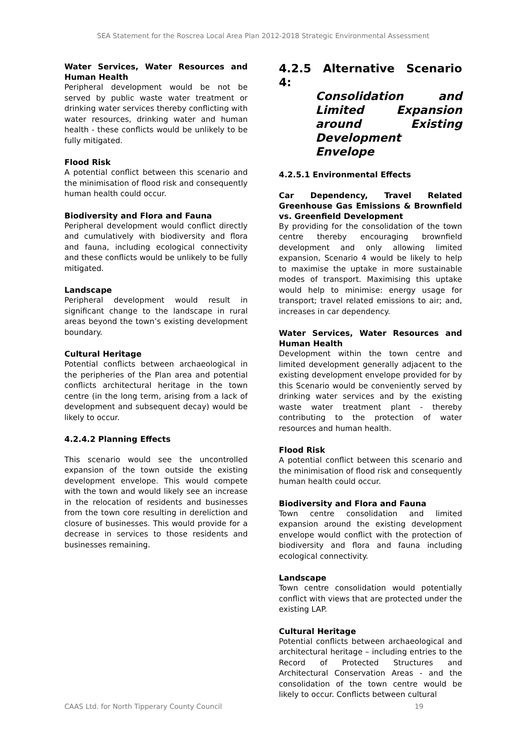SEA Statement for the Roscrea Local Area Plan 2012-2018 Strategic Environmental Assessment
Water Services, Water Resources and Human Health
Peripheral development would be not be served by public waste water treatment or drinking water services thereby conflicting with water resources, drinking water and human health - these conflicts would be unlikely to be fully mitigated.
Flood Risk
A potential conflict between this scenario and the minimisation of flood risk and consequently human health could occur.
Biodiversity and Flora and Fauna
Peripheral development would conflict directly and cumulatively with biodiversity and flora and fauna, including ecological connectivity and these conflicts would be unlikely to be fully mitigated.
Landscape
Peripheral development would result in significant change to the landscape in rural areas beyond the town’s existing development boundary.
Cultural Heritage
Potential conflicts between archaeological in the peripheries of the Plan area and potential conflicts architectural heritage in the town centre (in the long term, arising from a lack of development and subsequent decay) would be likely to occur.
4.2.4.2 Planning Effects
This scenario would see the uncontrolled expansion of the town outside the existing development envelope. This would compete with the town and would likely see an increase in the relocation of residents and businesses from the town core resulting in dereliction and closure of businesses. This would provide for a decrease in services to those residents and businesses remaining.
4.2.5 Alternative Scenario 4:
Consolidation and Limited Expansion around Existing Development Envelope
4.2.5.1 Environmental Effects
Car Dependency, Travel Related Greenhouse Gas Emissions & Brownfield vs. Greenfield Development
By providing for the consolidation of the town centre thereby encouraging brownfield development and only allowing limited expansion, Scenario 4 would be likely to help to maximise the uptake in more sustainable modes of transport. Maximising this uptake would help to minimise: energy usage for transport; travel related emissions to air; and, increases in car dependency.
Water Services, Water Resources and Human Health
Development within the town centre and limited development generally adjacent to the existing development envelope provided for by this Scenario would be conveniently served by drinking water services and by the existing waste water treatment plant - thereby contributing to the protection of water resources and human health.
Flood Risk
A potential conflict between this scenario and the minimisation of flood risk and consequently human health could occur.
Biodiversity and Flora and Fauna
Town centre consolidation and limited expansion around the existing development envelope would conflict with the protection of biodiversity and flora and fauna including ecological connectivity.
Landscape
Town centre consolidation would potentially conflict with views that are protected under the existing LAP.
Cultural Heritage
Potential conflicts between archaeological and architectural heritage – including entries to the Record of Protected Structures and Architectural Conservation Areas - and the consolidation of the town centre would be likely to occur. Conflicts between cultural
CAAS Ltd. for North Tipperary County Council 19